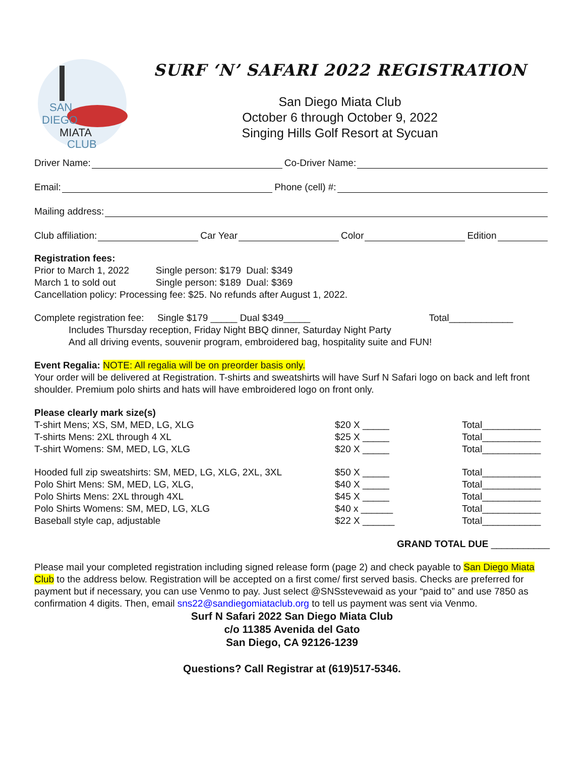SAN
DIEGO
MIATA
CLUB
SURF ‘N’ SAFARI 2022 REGISTRATION
San Diego Miata Club
October 6 through October 9, 2022
Singing Hills Golf Resort at Sycuan
Driver Name: Co-Driver Name:
Email: Phone (cell) #:
Mailing address:
Club affiliation: Car Year Color Edition
Registration fees:
Prior to March 1, 2022 Single person: $179 Dual: $349
March 1 to sold out Single person: $189 Dual: $369
Cancellation policy: Processing fee: $25. No refunds after August 1, 2022.
Complete registration fee: Single $179 _____ Dual $349_____ Total____________
Includes Thursday reception, Friday Night BBQ dinner, Saturday Night Party
And all driving events, souvenir program, embroidered bag, hospitality suite and FUN!
Event Regalia: NOTE: All regalia will be on preorder basis only.
Your order will be delivered at Registration. T-shirts and sweatshirts will have Surf N Safari logo on back and left front shoulder. Premium polo shirts and hats will have embroidered logo on front only.
Please clearly mark size(s)
T-shirt Mens; XS, SM, MED, LG, XLG $20 X _____ Total___________ T-shirts Mens: 2XL through 4 XL $25 X _____ Total___________ T-shirt Womens: SM, MED, LG, XLG $20 X _____ Total___________
Hooded full zip sweatshirts: SM, MED, LG, XLG, 2XL, 3XL $50 X _____ Total___________ Polo Shirt Mens: SM, MED, LG, XLG, $40 X _____ Total___________ Polo Shirts Mens: 2XL through 4XL $45 X _____ Total___________ Polo Shirts Womens: SM, MED, LG, XLG $40 x ______ Total___________ Baseball style cap, adjustable $22 X ______ Total___________
GRAND TOTAL DUE ___________
Please mail your completed registration including signed release form (page 2) and check payable to San Diego Miata Club to the address below. Registration will be accepted on a first come/ first served basis. Checks are preferred for payment but if necessary, you can use Venmo to pay. Just select @SNSstevewaid as your “paid to” and use 7850 as confirmation 4 digits. Then, email sns22@sandiegomiataclub.org to tell us payment was sent via Venmo.
Surf N Safari 2022 San Diego Miata Club
c/o 11385 Avenida del Gato
San Diego, CA 92126-1239
Questions? Call Registrar at (619)517-5346.